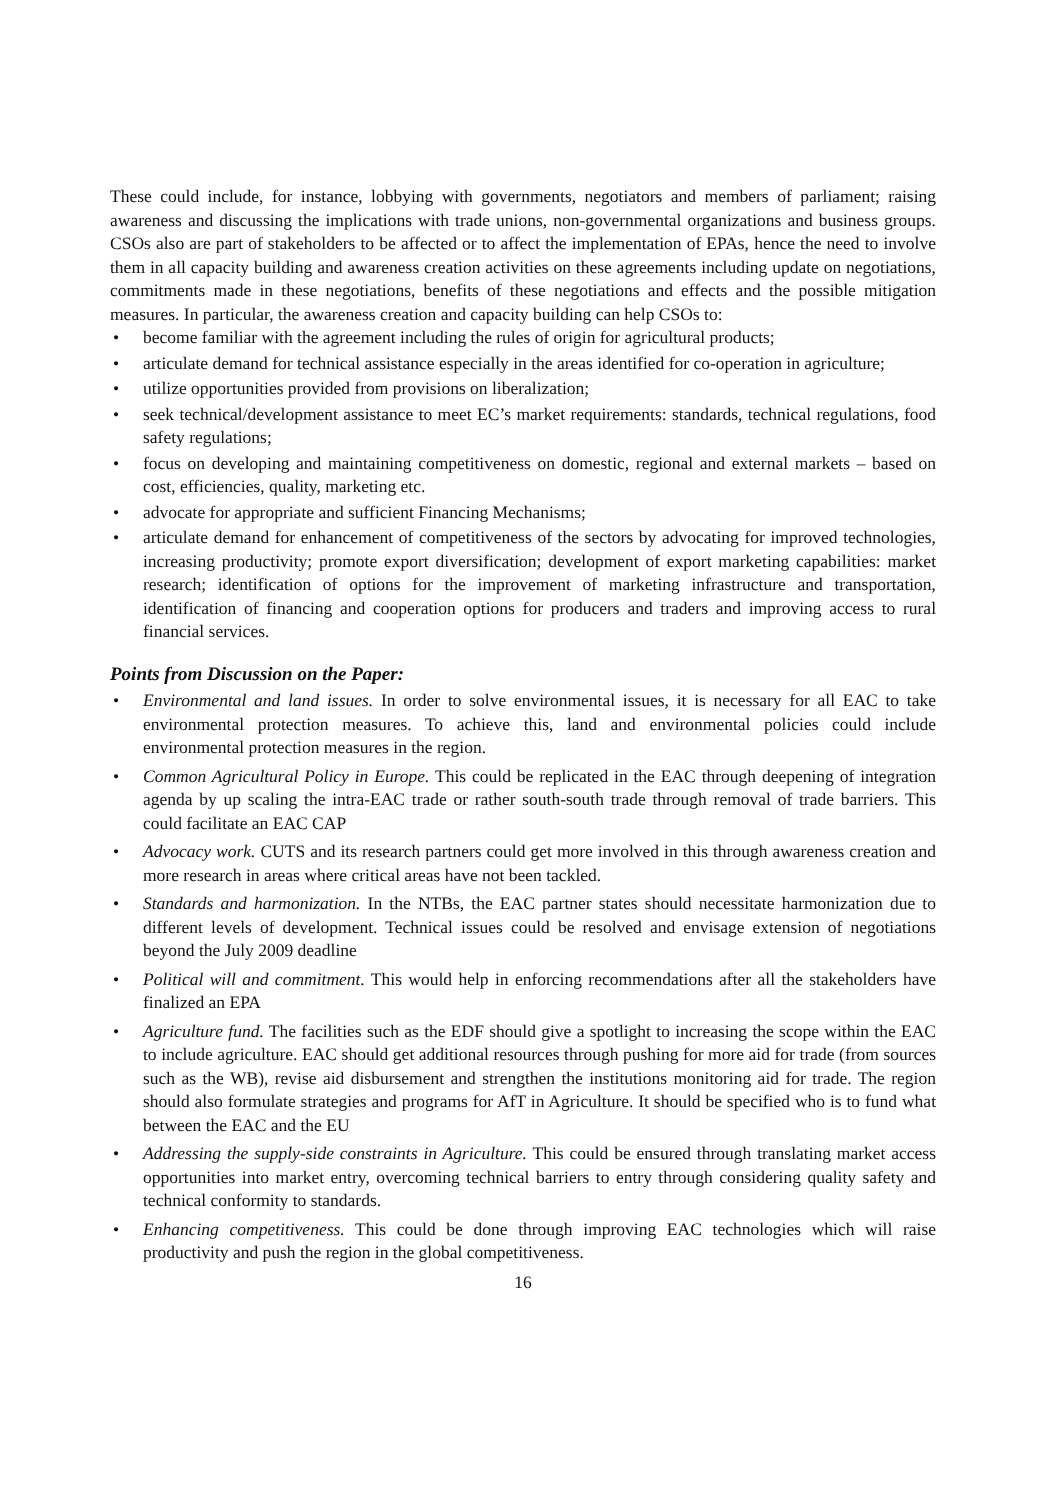These could include, for instance, lobbying with governments, negotiators and members of parliament; raising awareness and discussing the implications with trade unions, non-governmental organizations and business groups. CSOs also are part of stakeholders to be affected or to affect the implementation of EPAs, hence the need to involve them in all capacity building and awareness creation activities on these agreements including update on negotiations, commitments made in these negotiations, benefits of these negotiations and effects and the possible mitigation measures. In particular, the awareness creation and capacity building can help CSOs to:
• become familiar with the agreement including the rules of origin for agricultural products;
• articulate demand for technical assistance especially in the areas identified for co-operation in agriculture;
• utilize opportunities provided from provisions on liberalization;
• seek technical/development assistance to meet EC’s market requirements: standards, technical regulations, food safety regulations;
• focus on developing and maintaining competitiveness on domestic, regional and external markets – based on cost, efficiencies, quality, marketing etc.
• advocate for appropriate and sufficient Financing Mechanisms;
• articulate demand for enhancement of competitiveness of the sectors by advocating for improved technologies, increasing productivity; promote export diversification; development of export marketing capabilities: market research; identification of options for the improvement of marketing infrastructure and transportation, identification of financing and cooperation options for producers and traders and improving access to rural financial services.
Points from Discussion on the Paper:
• Environmental and land issues. In order to solve environmental issues, it is necessary for all EAC to take environmental protection measures. To achieve this, land and environmental policies could include environmental protection measures in the region.
• Common Agricultural Policy in Europe. This could be replicated in the EAC through deepening of integration agenda by up scaling the intra-EAC trade or rather south-south trade through removal of trade barriers. This could facilitate an EAC CAP
• Advocacy work. CUTS and its research partners could get more involved in this through awareness creation and more research in areas where critical areas have not been tackled.
• Standards and harmonization. In the NTBs, the EAC partner states should necessitate harmonization due to different levels of development. Technical issues could be resolved and envisage extension of negotiations beyond the July 2009 deadline
• Political will and commitment. This would help in enforcing recommendations after all the stakeholders have finalized an EPA
• Agriculture fund. The facilities such as the EDF should give a spotlight to increasing the scope within the EAC to include agriculture. EAC should get additional resources through pushing for more aid for trade (from sources such as the WB), revise aid disbursement and strengthen the institutions monitoring aid for trade. The region should also formulate strategies and programs for AfT in Agriculture. It should be specified who is to fund what between the EAC and the EU
• Addressing the supply-side constraints in Agriculture. This could be ensured through translating market access opportunities into market entry, overcoming technical barriers to entry through considering quality safety and technical conformity to standards.
• Enhancing competitiveness. This could be done through improving EAC technologies which will raise productivity and push the region in the global competitiveness.
16